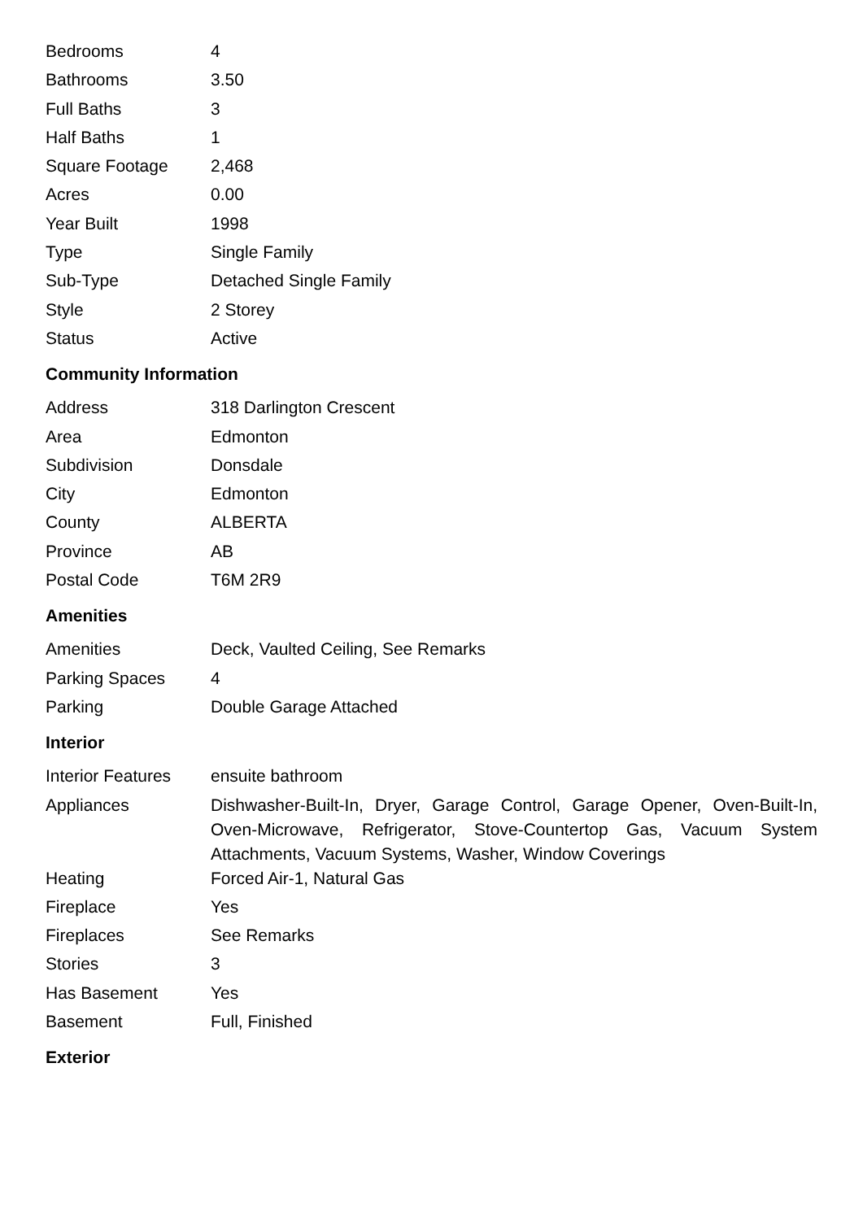| Bedrooms | 4 |
| Bathrooms | 3.50 |
| Full Baths | 3 |
| Half Baths | 1 |
| Square Footage | 2,468 |
| Acres | 0.00 |
| Year Built | 1998 |
| Type | Single Family |
| Sub-Type | Detached Single Family |
| Style | 2 Storey |
| Status | Active |
Community Information
| Address | 318 Darlington Crescent |
| Area | Edmonton |
| Subdivision | Donsdale |
| City | Edmonton |
| County | ALBERTA |
| Province | AB |
| Postal Code | T6M 2R9 |
Amenities
| Amenities | Deck, Vaulted Ceiling, See Remarks |
| Parking Spaces | 4 |
| Parking | Double Garage Attached |
Interior
| Interior Features | ensuite bathroom |
| Appliances | Dishwasher-Built-In, Dryer, Garage Control, Garage Opener, Oven-Built-In, Oven-Microwave, Refrigerator, Stove-Countertop Gas, Vacuum System Attachments, Vacuum Systems, Washer, Window Coverings |
| Heating | Forced Air-1, Natural Gas |
| Fireplace | Yes |
| Fireplaces | See Remarks |
| Stories | 3 |
| Has Basement | Yes |
| Basement | Full, Finished |
Exterior